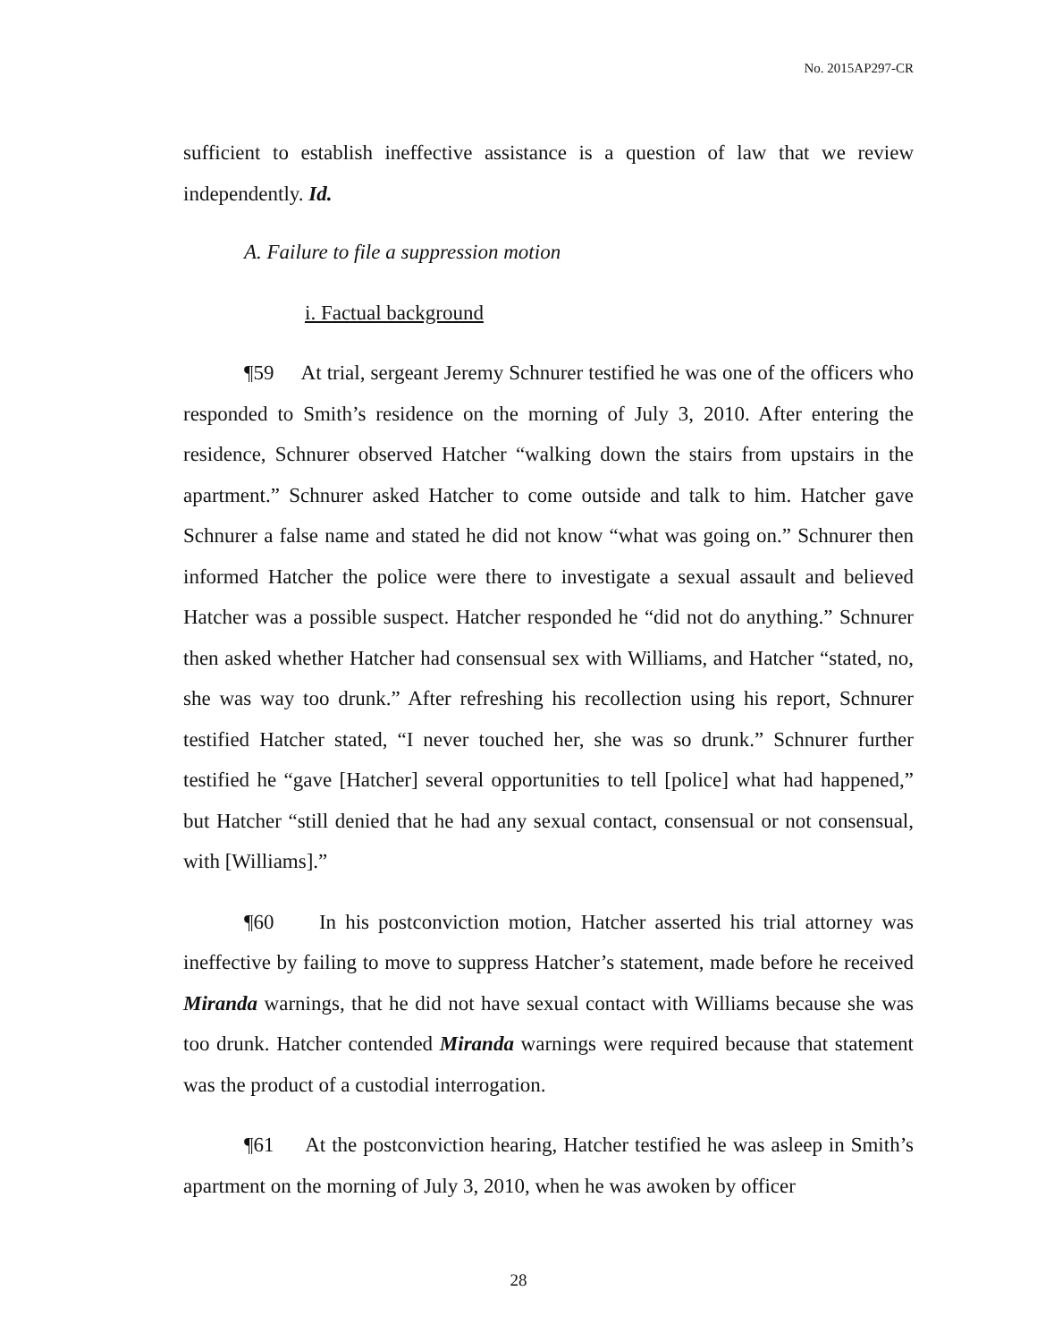No. 2015AP297-CR
sufficient to establish ineffective assistance is a question of law that we review independently. Id.
A. Failure to file a suppression motion
i. Factual background
¶59 At trial, sergeant Jeremy Schnurer testified he was one of the officers who responded to Smith’s residence on the morning of July 3, 2010. After entering the residence, Schnurer observed Hatcher “walking down the stairs from upstairs in the apartment.” Schnurer asked Hatcher to come outside and talk to him. Hatcher gave Schnurer a false name and stated he did not know “what was going on.” Schnurer then informed Hatcher the police were there to investigate a sexual assault and believed Hatcher was a possible suspect. Hatcher responded he “did not do anything.” Schnurer then asked whether Hatcher had consensual sex with Williams, and Hatcher “stated, no, she was way too drunk.” After refreshing his recollection using his report, Schnurer testified Hatcher stated, “I never touched her, she was so drunk.” Schnurer further testified he “gave [Hatcher] several opportunities to tell [police] what had happened,” but Hatcher “still denied that he had any sexual contact, consensual or not consensual, with [Williams].”
¶60 In his postconviction motion, Hatcher asserted his trial attorney was ineffective by failing to move to suppress Hatcher’s statement, made before he received Miranda warnings, that he did not have sexual contact with Williams because she was too drunk. Hatcher contended Miranda warnings were required because that statement was the product of a custodial interrogation.
¶61 At the postconviction hearing, Hatcher testified he was asleep in Smith’s apartment on the morning of July 3, 2010, when he was awoken by officer
28